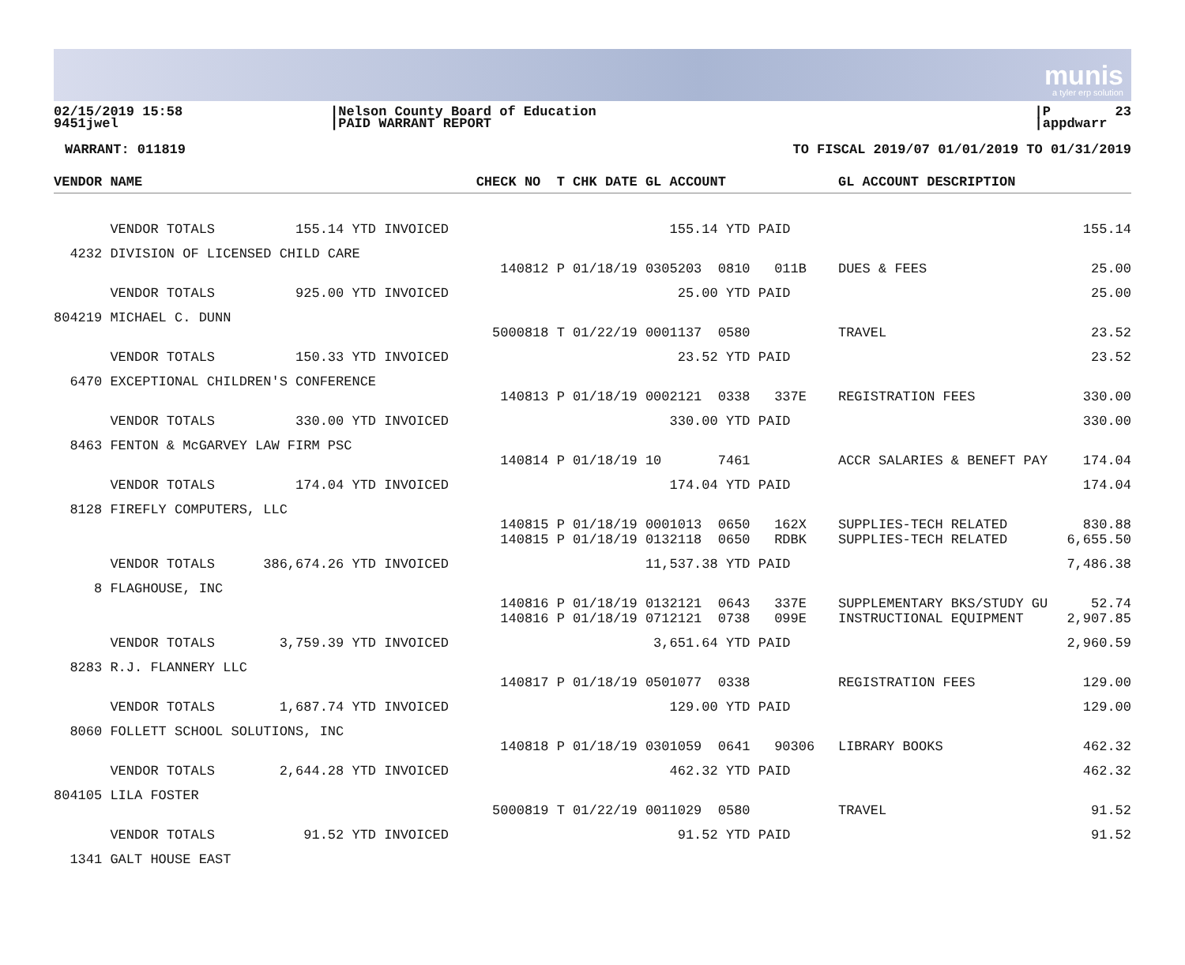munis
a tyler erp solution
02/15/2019 15:58 9451jwel
|Nelson County Board of Education |PAID WARRANT REPORT
|P 23 |appdwarr
WARRANT: 011819 TO FISCAL 2019/07 01/01/2019 TO 01/31/2019
| VENDOR NAME | CHECK NO T CHK DATE GL ACCOUNT | GL ACCOUNT DESCRIPTION | |
| --- | --- | --- | --- |
| VENDOR TOTALS 155.14 YTD INVOICED | 155.14 YTD PAID | | 155.14 |
| 4232 DIVISION OF LICENSED CHILD CARE | | | |
| | 140812 P 01/18/19 0305203 0810 011B | DUES & FEES | 25.00 |
| VENDOR TOTALS 925.00 YTD INVOICED | 25.00 YTD PAID | | 25.00 |
| 804219 MICHAEL C. DUNN | | | |
| | 5000818 T 01/22/19 0001137 0580 | TRAVEL | 23.52 |
| VENDOR TOTALS 150.33 YTD INVOICED | 23.52 YTD PAID | | 23.52 |
| 6470 EXCEPTIONAL CHILDREN'S CONFERENCE | | | |
| | 140813 P 01/18/19 0002121 0338 337E | REGISTRATION FEES | 330.00 |
| VENDOR TOTALS 330.00 YTD INVOICED | 330.00 YTD PAID | | 330.00 |
| 8463 FENTON & McGARVEY LAW FIRM PSC | | | |
| | 140814 P 01/18/19 10 7461 | ACCR SALARIES & BENEFT PAY | 174.04 |
| VENDOR TOTALS 174.04 YTD INVOICED | 174.04 YTD PAID | | 174.04 |
| 8128 FIREFLY COMPUTERS, LLC | | | |
| | 140815 P 01/18/19 0001013 0650 162X | SUPPLIES-TECH RELATED | 830.88 |
| | 140815 P 01/18/19 0132118 0650 RDBK | SUPPLIES-TECH RELATED | 6,655.50 |
| VENDOR TOTALS 386,674.26 YTD INVOICED | 11,537.38 YTD PAID | | 7,486.38 |
| 8 FLAGHOUSE, INC | | | |
| | 140816 P 01/18/19 0132121 0643 337E | SUPPLEMENTARY BKS/STUDY GU | 52.74 |
| | 140816 P 01/18/19 0712121 0738 099E | INSTRUCTIONAL EQUIPMENT | 2,907.85 |
| VENDOR TOTALS 3,759.39 YTD INVOICED | 3,651.64 YTD PAID | | 2,960.59 |
| 8283 R.J. FLANNERY LLC | | | |
| | 140817 P 01/18/19 0501077 0338 | REGISTRATION FEES | 129.00 |
| VENDOR TOTALS 1,687.74 YTD INVOICED | 129.00 YTD PAID | | 129.00 |
| 8060 FOLLETT SCHOOL SOLUTIONS, INC | | | |
| | 140818 P 01/18/19 0301059 0641 90306 | LIBRARY BOOKS | 462.32 |
| VENDOR TOTALS 2,644.28 YTD INVOICED | 462.32 YTD PAID | | 462.32 |
| 804105 LILA FOSTER | | | |
| | 5000819 T 01/22/19 0011029 0580 | TRAVEL | 91.52 |
| VENDOR TOTALS 91.52 YTD INVOICED | 91.52 YTD PAID | | 91.52 |
| 1341 GALT HOUSE EAST | | | |